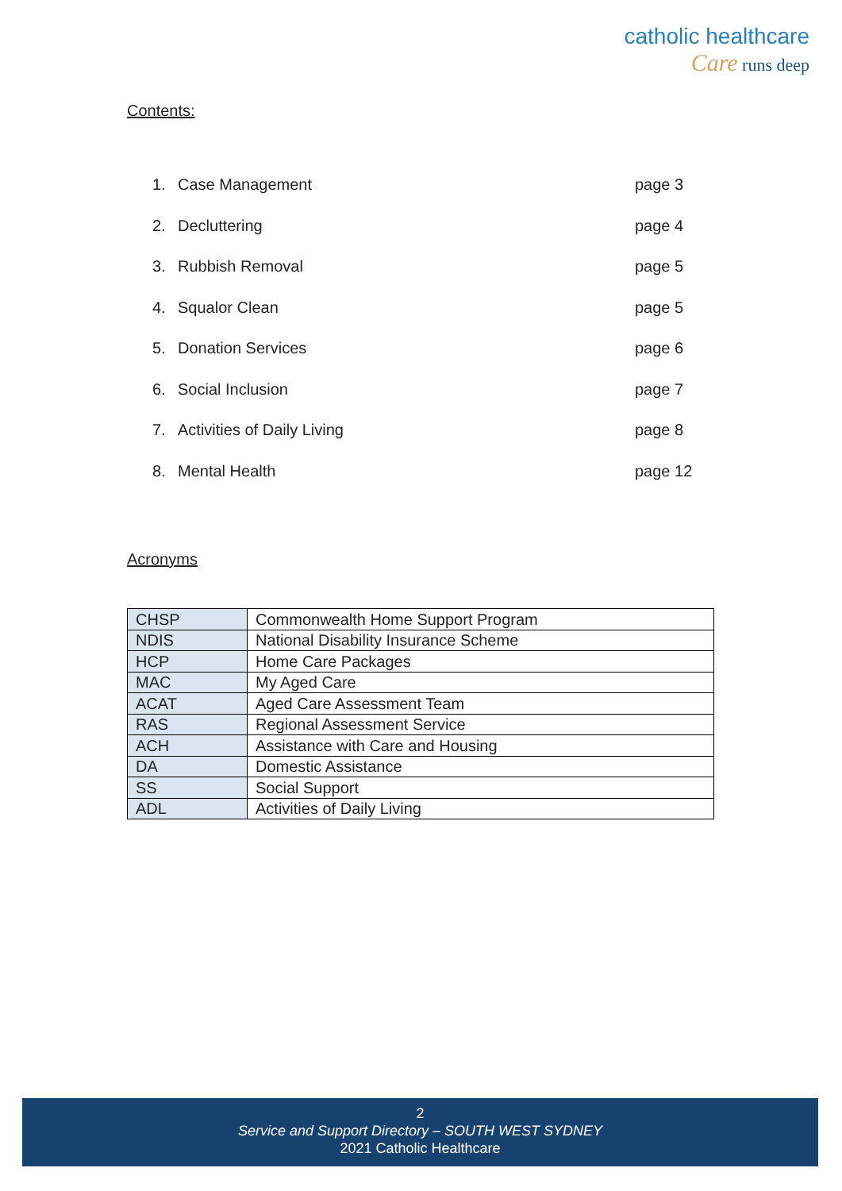catholic healthcare
Care runs deep
Contents:
1. Case Management page 3
2. Decluttering page 4
3. Rubbish Removal page 5
4. Squalor Clean page 5
5. Donation Services page 6
6. Social Inclusion page 7
7. Activities of Daily Living page 8
8. Mental Health page 12
Acronyms
| CHSP | Commonwealth Home Support Program |
| NDIS | National Disability Insurance Scheme |
| HCP | Home Care Packages |
| MAC | My Aged Care |
| ACAT | Aged Care Assessment Team |
| RAS | Regional Assessment Service |
| ACH | Assistance with Care and Housing |
| DA | Domestic Assistance |
| SS | Social Support |
| ADL | Activities of Daily Living |
2
Service and Support Directory – SOUTH WEST SYDNEY
2021 Catholic Healthcare